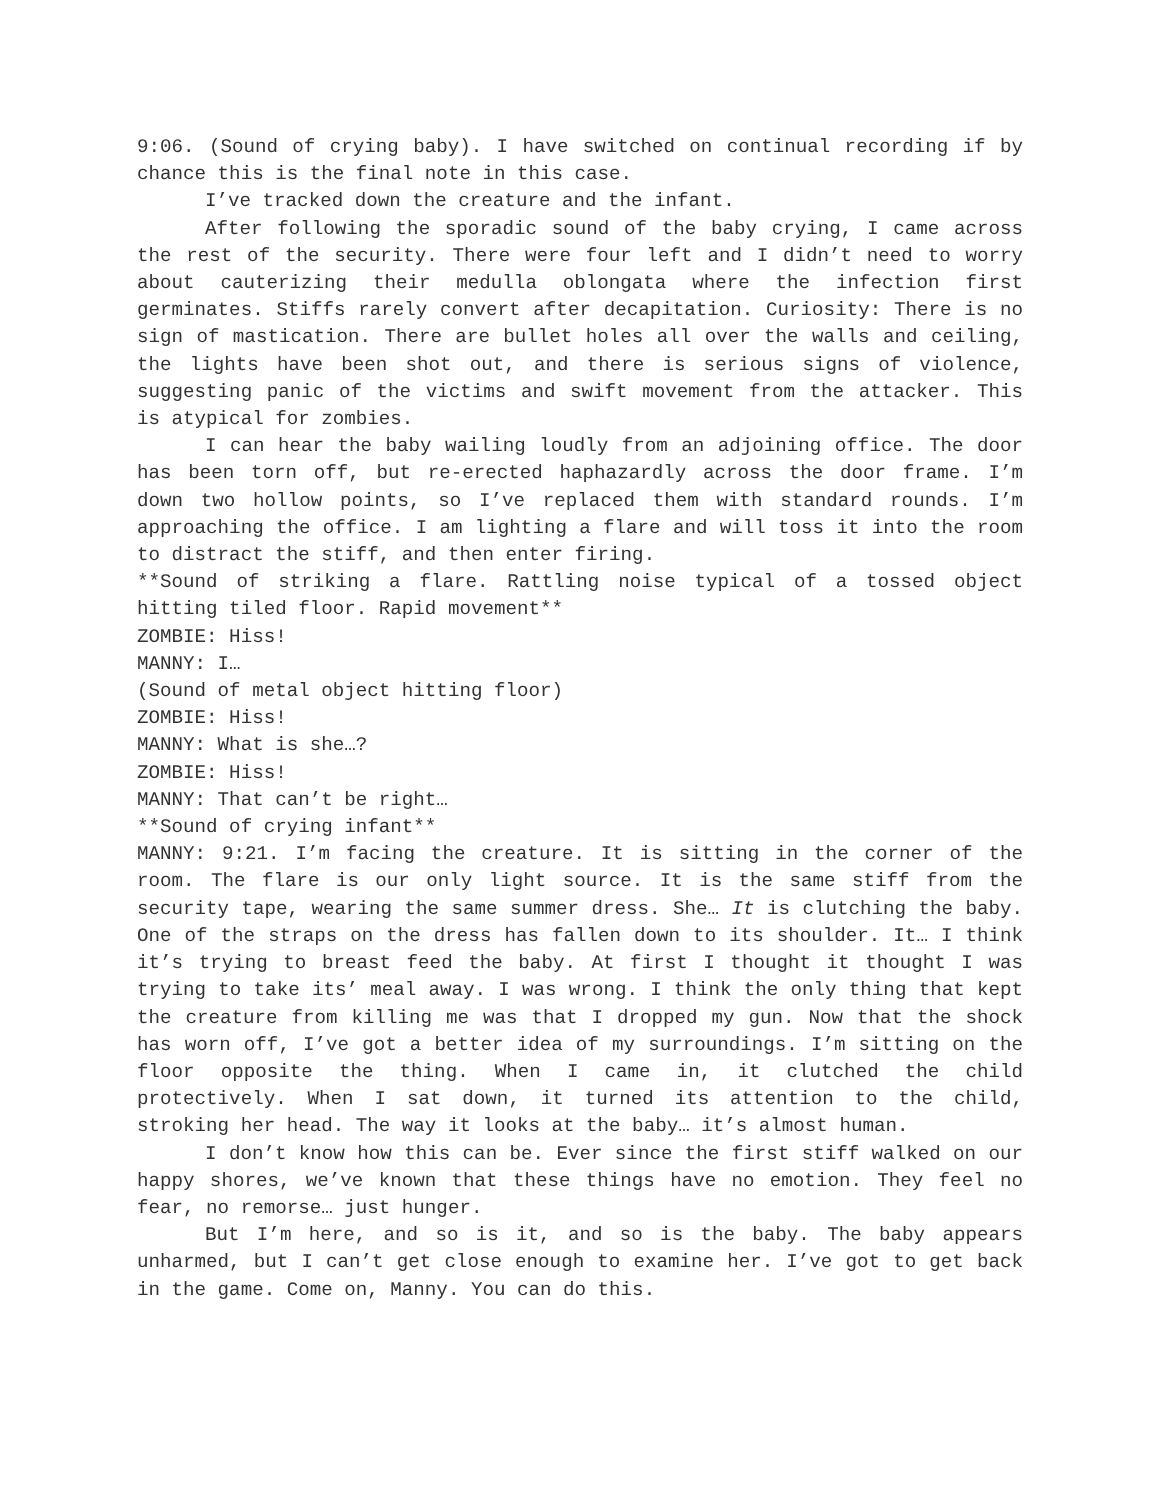9:06. (Sound of crying baby). I have switched on continual recording if by chance this is the final note in this case.
I’ve tracked down the creature and the infant.
After following the sporadic sound of the baby crying, I came across the rest of the security. There were four left and I didn’t need to worry about cauterizing their medulla oblongata where the infection first germinates. Stiffs rarely convert after decapitation. Curiosity: There is no sign of mastication. There are bullet holes all over the walls and ceiling, the lights have been shot out, and there is serious signs of violence, suggesting panic of the victims and swift movement from the attacker. This is atypical for zombies.
I can hear the baby wailing loudly from an adjoining office. The door has been torn off, but re-erected haphazardly across the door frame. I’m down two hollow points, so I’ve replaced them with standard rounds. I’m approaching the office. I am lighting a flare and will toss it into the room to distract the stiff, and then enter firing.
**Sound of striking a flare. Rattling noise typical of a tossed object hitting tiled floor. Rapid movement**
ZOMBIE: Hiss!
MANNY: I…
(Sound of metal object hitting floor)
ZOMBIE: Hiss!
MANNY: What is she…?
ZOMBIE: Hiss!
MANNY: That can’t be right…
**Sound of crying infant**
MANNY: 9:21. I’m facing the creature. It is sitting in the corner of the room. The flare is our only light source. It is the same stiff from the security tape, wearing the same summer dress. She… It is clutching the baby. One of the straps on the dress has fallen down to its shoulder. It… I think it’s trying to breast feed the baby. At first I thought it thought I was trying to take its’ meal away. I was wrong. I think the only thing that kept the creature from killing me was that I dropped my gun. Now that the shock has worn off, I’ve got a better idea of my surroundings. I’m sitting on the floor opposite the thing. When I came in, it clutched the child protectively. When I sat down, it turned its attention to the child, stroking her head. The way it looks at the baby… it’s almost human.
I don’t know how this can be. Ever since the first stiff walked on our happy shores, we’ve known that these things have no emotion. They feel no fear, no remorse… just hunger.
But I’m here, and so is it, and so is the baby. The baby appears unharmed, but I can’t get close enough to examine her. I’ve got to get back in the game. Come on, Manny. You can do this.